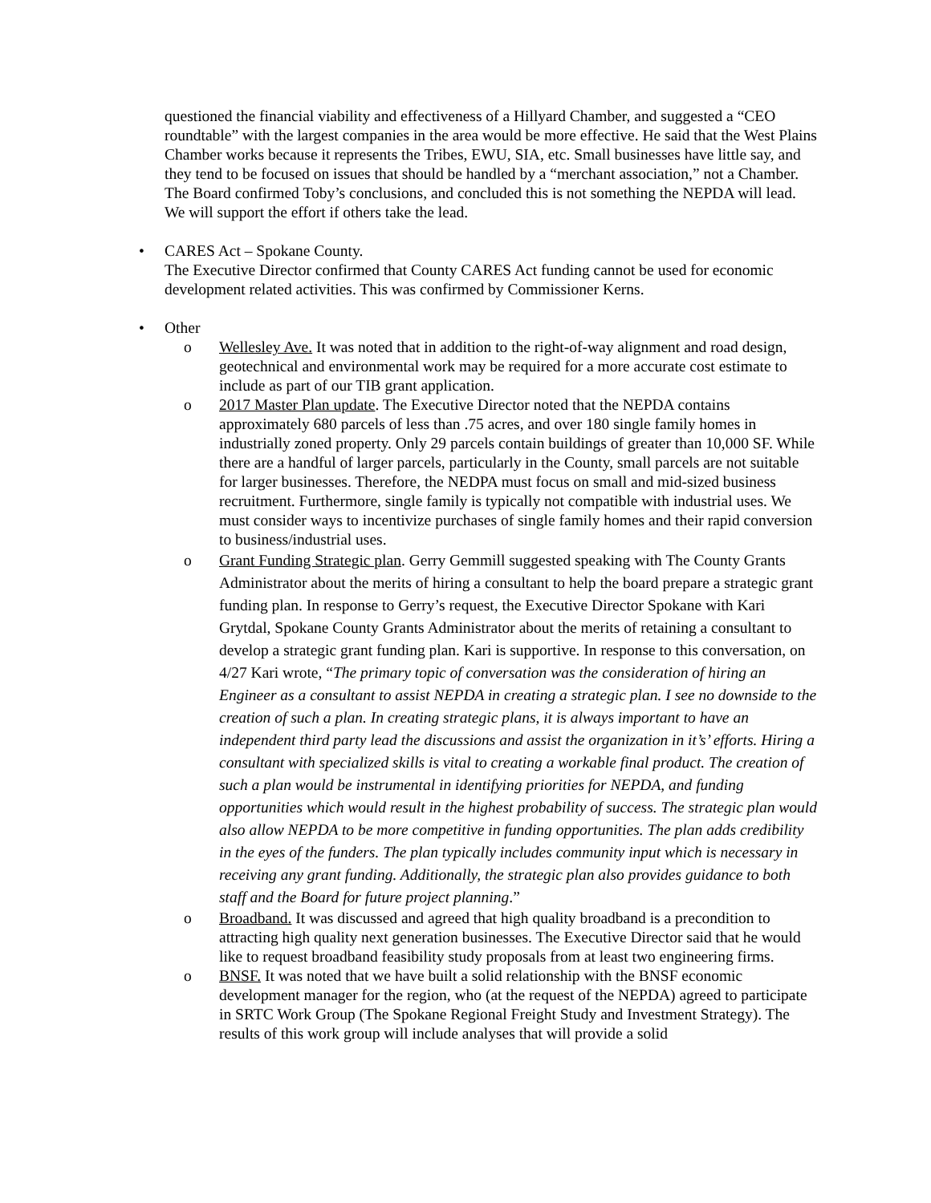questioned the financial viability and effectiveness of a Hillyard Chamber, and suggested a “CEO roundtable” with the largest companies in the area would be more effective. He said that the West Plains Chamber works because it represents the Tribes, EWU, SIA, etc. Small businesses have little say, and they tend to be focused on issues that should be handled by a “merchant association,” not a Chamber. The Board confirmed Toby’s conclusions, and concluded this is not something the NEPDA will lead. We will support the effort if others take the lead.
• CARES Act – Spokane County.
The Executive Director confirmed that County CARES Act funding cannot be used for economic development related activities. This was confirmed by Commissioner Kerns.
• Other
o Wellesley Ave. It was noted that in addition to the right-of-way alignment and road design, geotechnical and environmental work may be required for a more accurate cost estimate to include as part of our TIB grant application.
o 2017 Master Plan update. The Executive Director noted that the NEPDA contains approximately 680 parcels of less than .75 acres, and over 180 single family homes in industrially zoned property. Only 29 parcels contain buildings of greater than 10,000 SF. While there are a handful of larger parcels, particularly in the County, small parcels are not suitable for larger businesses. Therefore, the NEDPA must focus on small and mid-sized business recruitment. Furthermore, single family is typically not compatible with industrial uses. We must consider ways to incentivize purchases of single family homes and their rapid conversion to business/industrial uses.
o Grant Funding Strategic plan. Gerry Gemmill suggested speaking with The County Grants Administrator about the merits of hiring a consultant to help the board prepare a strategic grant funding plan. In response to Gerry’s request, the Executive Director Spokane with Kari Grytdal, Spokane County Grants Administrator about the merits of retaining a consultant to develop a strategic grant funding plan. Kari is supportive. In response to this conversation, on 4/27 Kari wrote, “The primary topic of conversation was the consideration of hiring an Engineer as a consultant to assist NEPDA in creating a strategic plan. I see no downside to the creation of such a plan. In creating strategic plans, it is always important to have an independent third party lead the discussions and assist the organization in it’s’ efforts. Hiring a consultant with specialized skills is vital to creating a workable final product. The creation of such a plan would be instrumental in identifying priorities for NEPDA, and funding opportunities which would result in the highest probability of success. The strategic plan would also allow NEPDA to be more competitive in funding opportunities. The plan adds credibility in the eyes of the funders. The plan typically includes community input which is necessary in receiving any grant funding. Additionally, the strategic plan also provides guidance to both staff and the Board for future project planning.”
o Broadband. It was discussed and agreed that high quality broadband is a precondition to attracting high quality next generation businesses. The Executive Director said that he would like to request broadband feasibility study proposals from at least two engineering firms.
o BNSF. It was noted that we have built a solid relationship with the BNSF economic development manager for the region, who (at the request of the NEPDA) agreed to participate in SRTC Work Group (The Spokane Regional Freight Study and Investment Strategy). The results of this work group will include analyses that will provide a solid